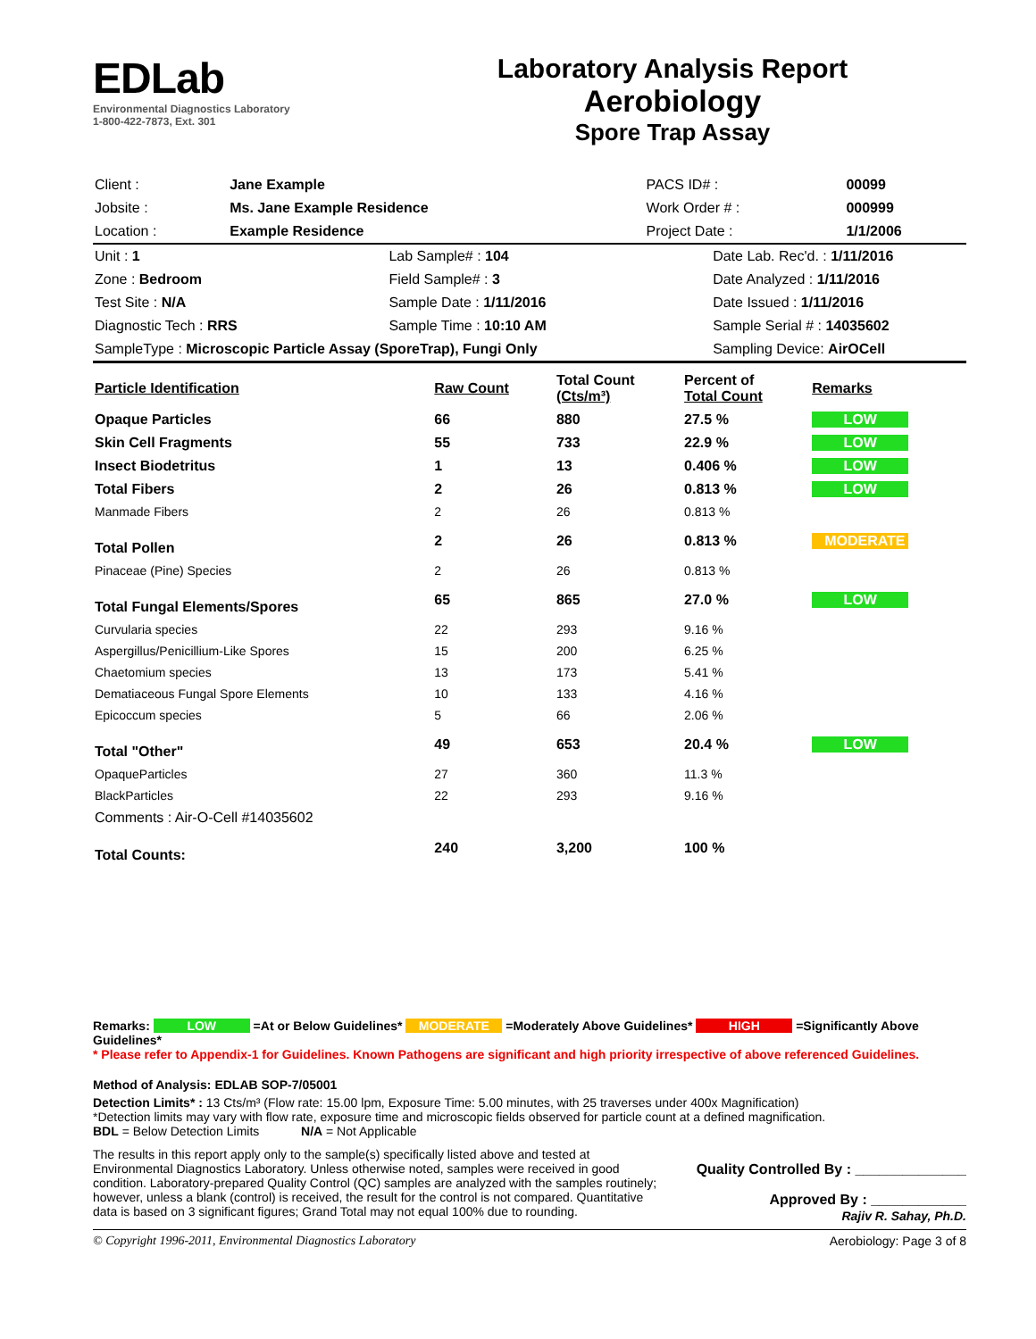EDLab
Environmental Diagnostics Laboratory
1-800-422-7873, Ext. 301
Laboratory Analysis Report
Aerobiology
Spore Trap Assay
| Client : | Jane Example | PACS ID# : | 00099 |
| Jobsite : | Ms. Jane Example Residence | Work Order # : | 000999 |
| Location : | Example Residence | Project Date : | 1/1/2006 |
| Unit : 1 | Lab Sample# : 104 | Date Lab. Rec'd. : 1/11/2016 |
| Zone : Bedroom | Field Sample# : 3 | Date Analyzed : 1/11/2016 |
| Test Site : N/A | Sample Date : 1/11/2016 | Date Issued : 1/11/2016 |
| Diagnostic Tech : RRS | Sample Time : 10:10 AM | Sample Serial # : 14035602 |
| SampleType : Microscopic Particle Assay (SporeTrap), Fungi Only | | Sampling Device: AirOCell |
| Particle Identification | Raw Count | Total Count (Cts/m³) | Percent of Total Count | Remarks |
| --- | --- | --- | --- | --- |
| Opaque Particles | 66 | 880 | 27.5 % | LOW |
| Skin Cell Fragments | 55 | 733 | 22.9 % | LOW |
| Insect Biodetritus | 1 | 13 | 0.406 % | LOW |
| Total Fibers | 2 | 26 | 0.813 % | LOW |
| Manmade Fibers | 2 | 26 | 0.813 % | |
| Total Pollen | 2 | 26 | 0.813 % | MODERATE |
| Pinaceae (Pine) Species | 2 | 26 | 0.813 % | |
| Total Fungal Elements/Spores | 65 | 865 | 27.0 % | LOW |
| Curvularia species | 22 | 293 | 9.16 % | |
| Aspergillus/Penicillium-Like Spores | 15 | 200 | 6.25 % | |
| Chaetomium species | 13 | 173 | 5.41 % | |
| Dematiaceous Fungal Spore Elements | 10 | 133 | 4.16 % | |
| Epicoccum species | 5 | 66 | 2.06 % | |
| Total "Other" | 49 | 653 | 20.4 % | LOW |
| OpaqueParticles | 27 | 360 | 11.3 % | |
| BlackParticles | 22 | 293 | 9.16 % | |
| Comments : Air-O-Cell #14035602 | | | | |
| Total Counts: | 240 | 3,200 | 100 % | |
Remarks: LOW =At or Below Guidelines* MODERATE =Moderately Above Guidelines* HIGH =Significantly Above Guidelines*
* Please refer to Appendix-1 for Guidelines. Known Pathogens are significant and high priority irrespective of above referenced Guidelines.
Method of Analysis: EDLAB SOP-7/05001
Detection Limits* : 13 Cts/m³ (Flow rate: 15.00 lpm, Exposure Time: 5.00 minutes, with 25 traverses under 400x Magnification)
*Detection limits may vary with flow rate, exposure time and microscopic fields observed for particle count at a defined magnification.
BDL = Below Detection Limits N/A = Not Applicable
The results in this report apply only to the sample(s) specifically listed above and tested at Environmental Diagnostics Laboratory. Unless otherwise noted, samples were received in good condition. Laboratory-prepared Quality Control (QC) samples are analyzed with the samples routinely; however, unless a blank (control) is received, the result for the control is not compared. Quantitative data is based on 3 significant figures; Grand Total may not equal 100% due to rounding.
Quality Controlled By : ______________
Approved By : ____________
Rajiv R. Sahay, Ph.D.
© Copyright 1996-2011, Environmental Diagnostics Laboratory Aerobiology: Page 3 of 8